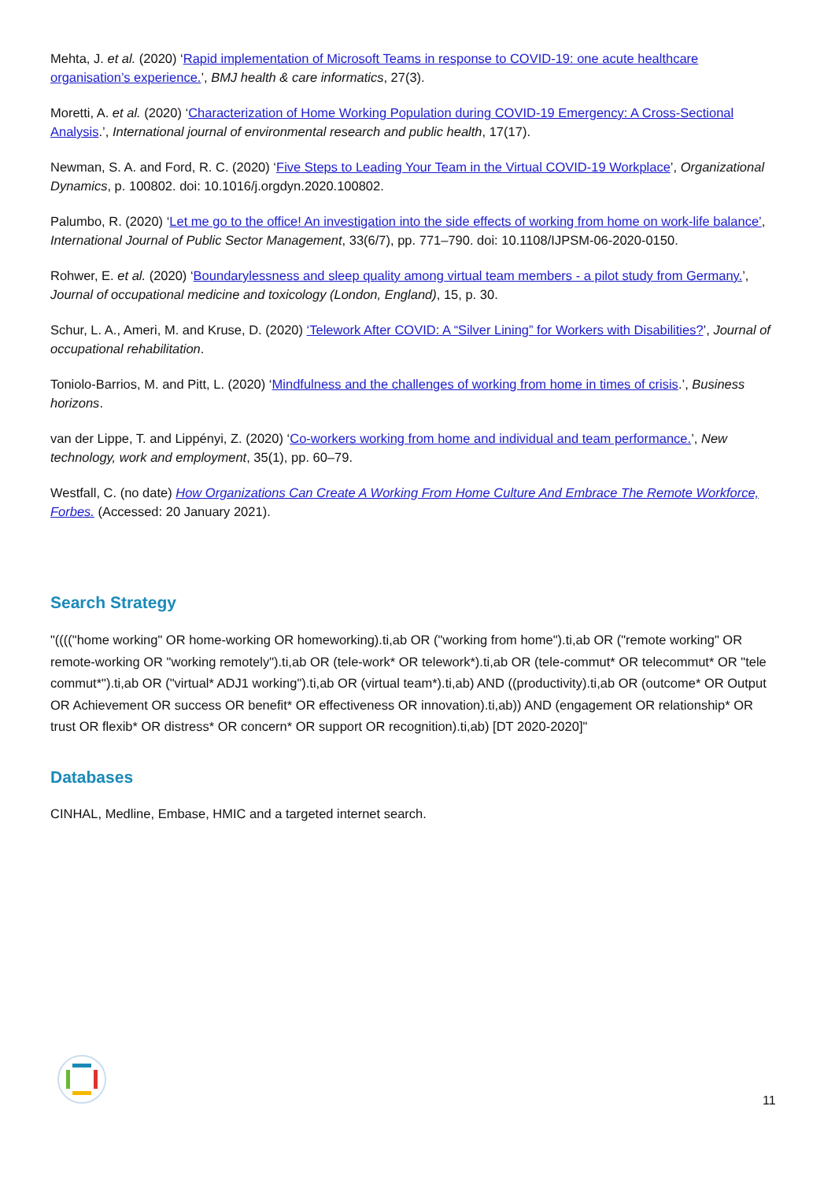Mehta, J. et al. (2020) ‘Rapid implementation of Microsoft Teams in response to COVID-19: one acute healthcare organisation’s experience.’, BMJ health & care informatics, 27(3).
Moretti, A. et al. (2020) ‘Characterization of Home Working Population during COVID-19 Emergency: A Cross-Sectional Analysis.’, International journal of environmental research and public health, 17(17).
Newman, S. A. and Ford, R. C. (2020) ‘Five Steps to Leading Your Team in the Virtual COVID-19 Workplace’, Organizational Dynamics, p. 100802. doi: 10.1016/j.orgdyn.2020.100802.
Palumbo, R. (2020) ‘Let me go to the office! An investigation into the side effects of working from home on work-life balance’, International Journal of Public Sector Management, 33(6/7), pp. 771–790. doi: 10.1108/IJPSM-06-2020-0150.
Rohwer, E. et al. (2020) ‘Boundarylessness and sleep quality among virtual team members - a pilot study from Germany.’, Journal of occupational medicine and toxicology (London, England), 15, p. 30.
Schur, L. A., Ameri, M. and Kruse, D. (2020) ‘Telework After COVID: A “Silver Lining” for Workers with Disabilities?’, Journal of occupational rehabilitation.
Toniolo-Barrios, M. and Pitt, L. (2020) ‘Mindfulness and the challenges of working from home in times of crisis.’, Business horizons.
van der Lippe, T. and Lippényi, Z. (2020) ‘Co-workers working from home and individual and team performance.’, New technology, work and employment, 35(1), pp. 60–79.
Westfall, C. (no date) How Organizations Can Create A Working From Home Culture And Embrace The Remote Workforce, Forbes. (Accessed: 20 January 2021).
Search Strategy
"(((("home working" OR home-working OR homeworking).ti,ab OR ("working from home").ti,ab OR ("remote working" OR remote-working OR "working remotely").ti,ab OR (tele-work* OR telework*).ti,ab OR (tele-commut* OR telecommut* OR "tele commut*").ti,ab OR ("virtual* ADJ1 working").ti,ab OR (virtual team*).ti,ab) AND ((productivity).ti,ab OR (outcome* OR Output OR Achievement OR success OR benefit* OR effectiveness OR innovation).ti,ab)) AND (engagement OR relationship* OR trust OR flexib* OR distress* OR concern* OR support OR recognition).ti,ab) [DT 2020-2020]"
Databases
CINHAL, Medline, Embase, HMIC and a targeted internet search.
11